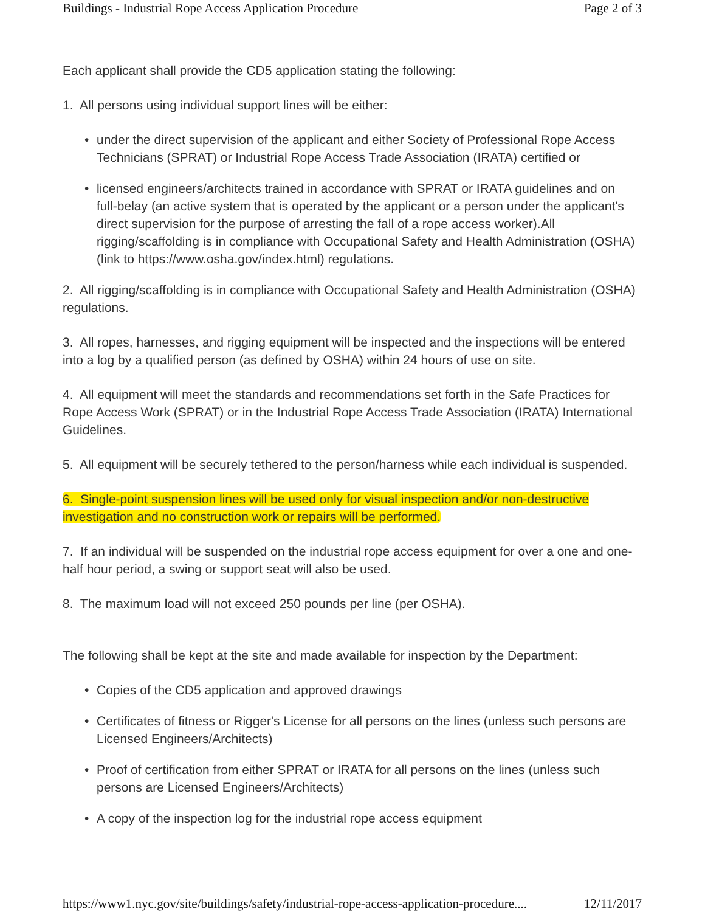Buildings - Industrial Rope Access Application Procedure Page 2 of 3
Each applicant shall provide the CD5 application stating the following:
1. All persons using individual support lines will be either:
• under the direct supervision of the applicant and either Society of Professional Rope Access Technicians (SPRAT) or Industrial Rope Access Trade Association (IRATA) certified or
• licensed engineers/architects trained in accordance with SPRAT or IRATA guidelines and on full-belay (an active system that is operated by the applicant or a person under the applicant's direct supervision for the purpose of arresting the fall of a rope access worker).All rigging/scaffolding is in compliance with Occupational Safety and Health Administration (OSHA) (link to https://www.osha.gov/index.html) regulations.
2. All rigging/scaffolding is in compliance with Occupational Safety and Health Administration (OSHA) regulations.
3. All ropes, harnesses, and rigging equipment will be inspected and the inspections will be entered into a log by a qualified person (as defined by OSHA) within 24 hours of use on site.
4. All equipment will meet the standards and recommendations set forth in the Safe Practices for Rope Access Work (SPRAT) or in the Industrial Rope Access Trade Association (IRATA) International Guidelines.
5. All equipment will be securely tethered to the person/harness while each individual is suspended.
6. Single-point suspension lines will be used only for visual inspection and/or non-destructive investigation and no construction work or repairs will be performed.
7. If an individual will be suspended on the industrial rope access equipment for over a one and one-half hour period, a swing or support seat will also be used.
8. The maximum load will not exceed 250 pounds per line (per OSHA).
The following shall be kept at the site and made available for inspection by the Department:
• Copies of the CD5 application and approved drawings
• Certificates of fitness or Rigger's License for all persons on the lines (unless such persons are Licensed Engineers/Architects)
• Proof of certification from either SPRAT or IRATA for all persons on the lines (unless such persons are Licensed Engineers/Architects)
• A copy of the inspection log for the industrial rope access equipment
https://www1.nyc.gov/site/buildings/safety/industrial-rope-access-application-procedure.... 12/11/2017